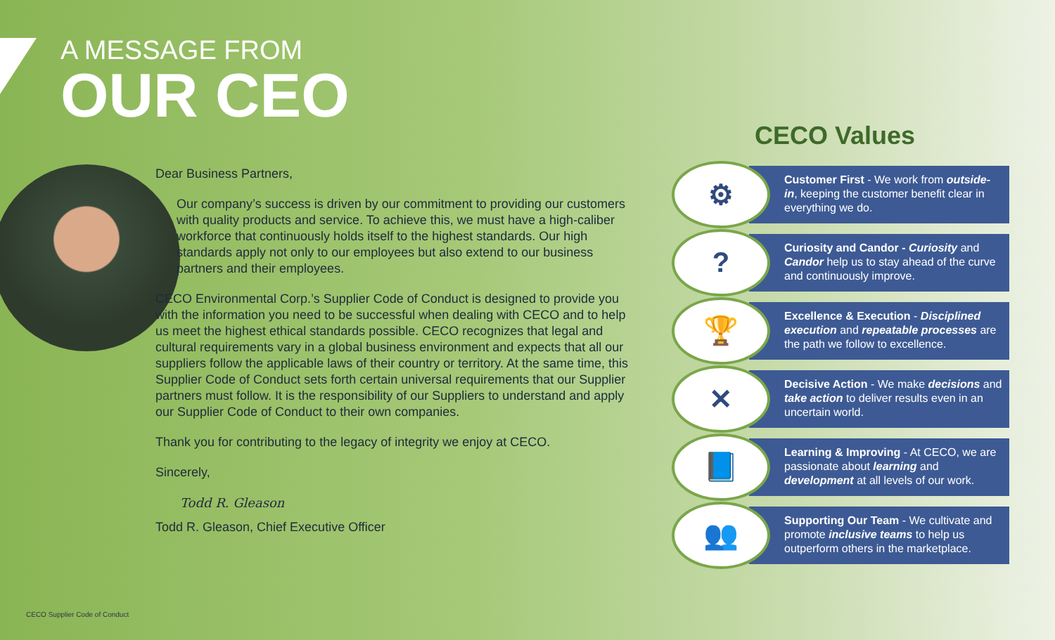A MESSAGE FROM
OUR CEO
Dear Business Partners,
Our company’s success is driven by our commitment to providing our customers with quality products and service. To achieve this, we must have a high-caliber workforce that continuously holds itself to the highest standards. Our high standards apply not only to our employees but also extend to our business partners and their employees.
CECO Environmental Corp.’s Supplier Code of Conduct is designed to provide you with the information you need to be successful when dealing with CECO and to help us meet the highest ethical standards possible. CECO recognizes that legal and cultural requirements vary in a global business environment and expects that all our suppliers follow the applicable laws of their country or territory. At the same time, this Supplier Code of Conduct sets forth certain universal requirements that our Supplier partners must follow. It is the responsibility of our Suppliers to understand and apply our Supplier Code of Conduct to their own companies.
Thank you for contributing to the legacy of integrity we enjoy at CECO.
Sincerely,
Todd R. Gleason
Todd R. Gleason, Chief Executive Officer
CECO Values
⚙
Customer First - We work from outside-in, keeping the customer benefit clear in everything we do.
?
Curiosity and Candor - Curiosity and Candor help us to stay ahead of the curve and continuously improve.
🏆
Excellence & Execution - Disciplined execution and repeatable processes are the path we follow to excellence.
✕
Decisive Action - We make decisions and take action to deliver results even in an uncertain world.
📘
Learning & Improving - At CECO, we are passionate about learning and development at all levels of our work.
👥
Supporting Our Team - We cultivate and promote inclusive teams to help us outperform others in the marketplace.
CECO Supplier Code of Conduct